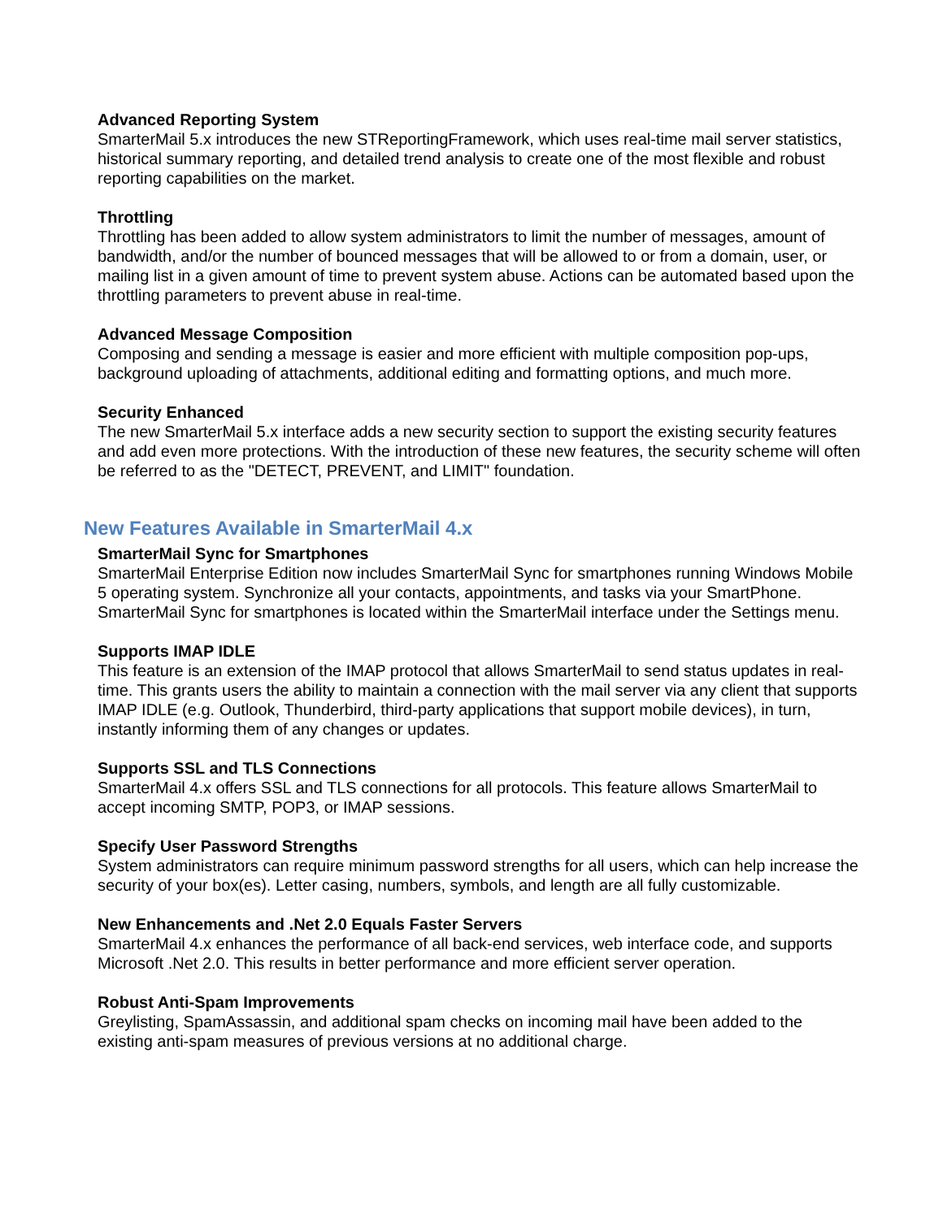Advanced Reporting System
SmarterMail 5.x introduces the new STReportingFramework, which uses real-time mail server statistics, historical summary reporting, and detailed trend analysis to create one of the most flexible and robust reporting capabilities on the market.
Throttling
Throttling has been added to allow system administrators to limit the number of messages, amount of bandwidth, and/or the number of bounced messages that will be allowed to or from a domain, user, or mailing list in a given amount of time to prevent system abuse. Actions can be automated based upon the throttling parameters to prevent abuse in real-time.
Advanced Message Composition
Composing and sending a message is easier and more efficient with multiple composition pop-ups, background uploading of attachments, additional editing and formatting options, and much more.
Security Enhanced
The new SmarterMail 5.x interface adds a new security section to support the existing security features and add even more protections. With the introduction of these new features, the security scheme will often be referred to as the "DETECT, PREVENT, and LIMIT" foundation.
New Features Available in SmarterMail 4.x
SmarterMail Sync for Smartphones
SmarterMail Enterprise Edition now includes SmarterMail Sync for smartphones running Windows Mobile 5 operating system. Synchronize all your contacts, appointments, and tasks via your SmartPhone. SmarterMail Sync for smartphones is located within the SmarterMail interface under the Settings menu.
Supports IMAP IDLE
This feature is an extension of the IMAP protocol that allows SmarterMail to send status updates in real-time. This grants users the ability to maintain a connection with the mail server via any client that supports IMAP IDLE (e.g. Outlook, Thunderbird, third-party applications that support mobile devices), in turn, instantly informing them of any changes or updates.
Supports SSL and TLS Connections
SmarterMail 4.x offers SSL and TLS connections for all protocols. This feature allows SmarterMail to accept incoming SMTP, POP3, or IMAP sessions.
Specify User Password Strengths
System administrators can require minimum password strengths for all users, which can help increase the security of your box(es). Letter casing, numbers, symbols, and length are all fully customizable.
New Enhancements and .Net 2.0 Equals Faster Servers
SmarterMail 4.x enhances the performance of all back-end services, web interface code, and supports Microsoft .Net 2.0. This results in better performance and more efficient server operation.
Robust Anti-Spam Improvements
Greylisting, SpamAssassin, and additional spam checks on incoming mail have been added to the existing anti-spam measures of previous versions at no additional charge.